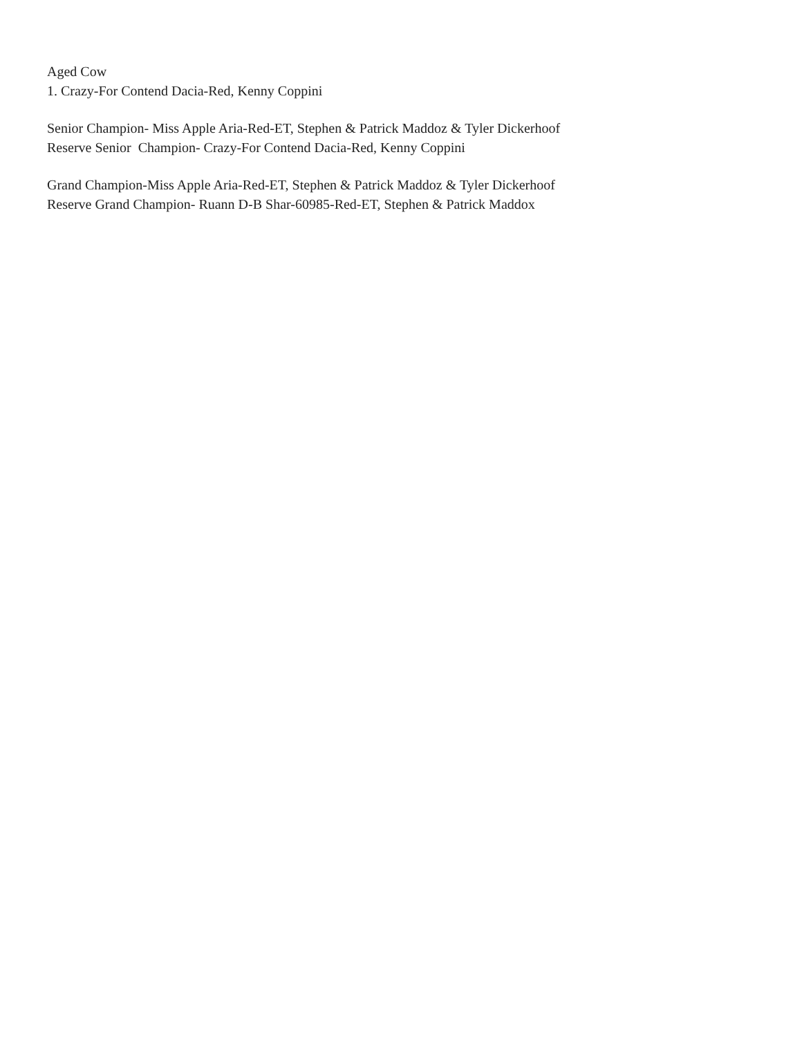Aged Cow
1. Crazy-For Contend Dacia-Red, Kenny Coppini
Senior Champion- Miss Apple Aria-Red-ET, Stephen & Patrick Maddoz & Tyler Dickerhoof
Reserve Senior Champion- Crazy-For Contend Dacia-Red, Kenny Coppini
Grand Champion-Miss Apple Aria-Red-ET, Stephen & Patrick Maddoz & Tyler Dickerhoof
Reserve Grand Champion- Ruann D-B Shar-60985-Red-ET, Stephen & Patrick Maddox